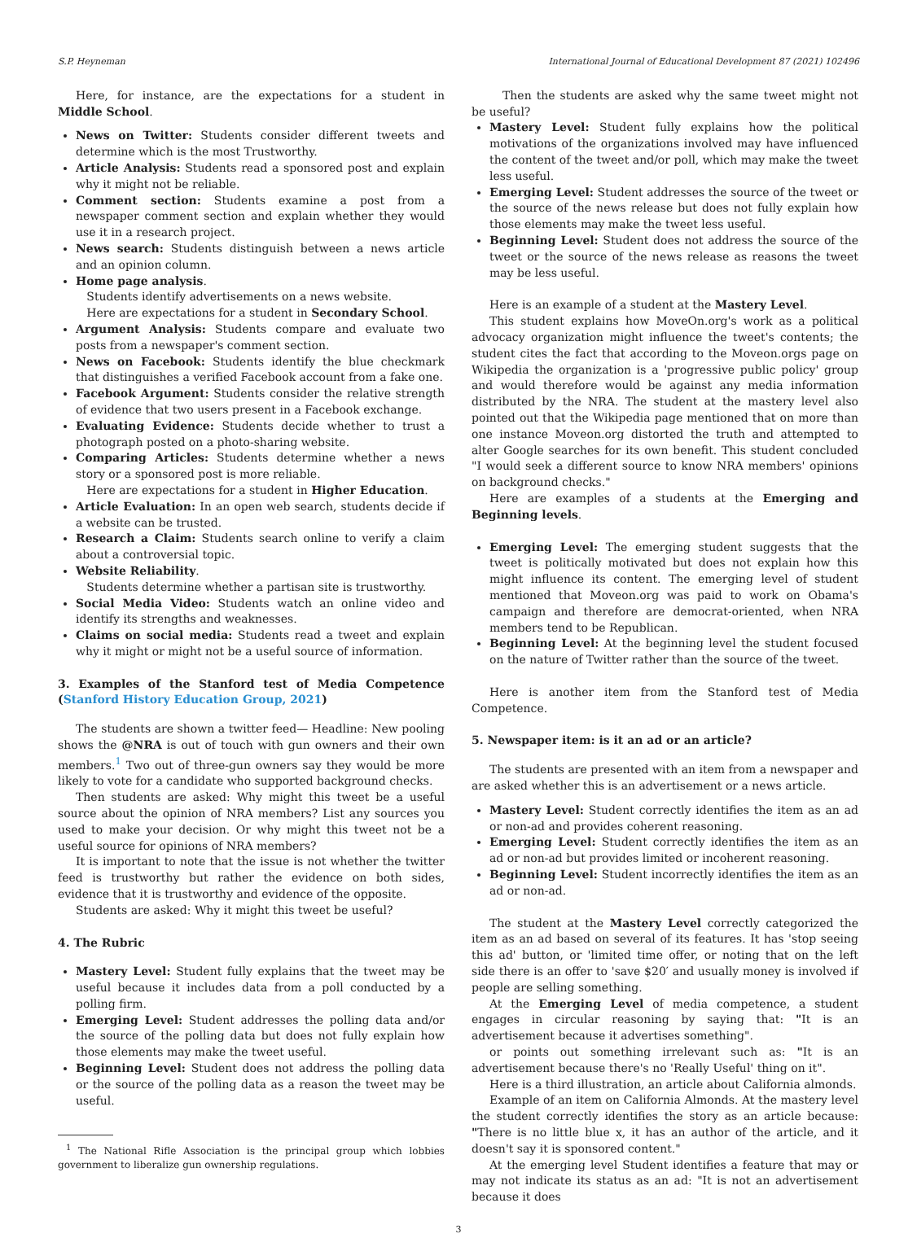S.P. Heyneman International Journal of Educational Development 87 (2021) 102496
Here, for instance, are the expectations for a student in Middle School.
News on Twitter: Students consider different tweets and determine which is the most Trustworthy.
Article Analysis: Students read a sponsored post and explain why it might not be reliable.
Comment section: Students examine a post from a newspaper comment section and explain whether they would use it in a research project.
News search: Students distinguish between a news article and an opinion column.
Home page analysis.
Students identify advertisements on a news website.
Here are expectations for a student in Secondary School.
Argument Analysis: Students compare and evaluate two posts from a newspaper's comment section.
News on Facebook: Students identify the blue checkmark that distinguishes a verified Facebook account from a fake one.
Facebook Argument: Students consider the relative strength of evidence that two users present in a Facebook exchange.
Evaluating Evidence: Students decide whether to trust a photograph posted on a photo-sharing website.
Comparing Articles: Students determine whether a news story or a sponsored post is more reliable.
Here are expectations for a student in Higher Education.
Article Evaluation: In an open web search, students decide if a website can be trusted.
Research a Claim: Students search online to verify a claim about a controversial topic.
Website Reliability.
Students determine whether a partisan site is trustworthy.
Social Media Video: Students watch an online video and identify its strengths and weaknesses.
Claims on social media: Students read a tweet and explain why it might or might not be a useful source of information.
3. Examples of the Stanford test of Media Competence (Stanford History Education Group, 2021)
The students are shown a twitter feed— Headline: New pooling shows the @NRA is out of touch with gun owners and their own members.<sup>1</sup> Two out of three-gun owners say they would be more likely to vote for a candidate who supported background checks.
Then students are asked: Why might this tweet be a useful source about the opinion of NRA members? List any sources you used to make your decision. Or why might this tweet not be a useful source for opinions of NRA members?
It is important to note that the issue is not whether the twitter feed is trustworthy but rather the evidence on both sides, evidence that it is trustworthy and evidence of the opposite.
Students are asked: Why it might this tweet be useful?
4. The Rubric
Mastery Level: Student fully explains that the tweet may be useful because it includes data from a poll conducted by a polling firm.
Emerging Level: Student addresses the polling data and/or the source of the polling data but does not fully explain how those elements may make the tweet useful.
Beginning Level: Student does not address the polling data or the source of the polling data as a reason the tweet may be useful.
<sup>1</sup> The National Rifle Association is the principal group which lobbies government to liberalize gun ownership regulations.
Then the students are asked why the same tweet might not be useful?
Mastery Level: Student fully explains how the political motivations of the organizations involved may have influenced the content of the tweet and/or poll, which may make the tweet less useful.
Emerging Level: Student addresses the source of the tweet or the source of the news release but does not fully explain how those elements may make the tweet less useful.
Beginning Level: Student does not address the source of the tweet or the source of the news release as reasons the tweet may be less useful.
Here is an example of a student at the Mastery Level.
This student explains how MoveOn.org's work as a political advocacy organization might influence the tweet's contents; the student cites the fact that according to the Moveon.orgs page on Wikipedia the organization is a 'progressive public policy' group and would therefore would be against any media information distributed by the NRA. The student at the mastery level also pointed out that the Wikipedia page mentioned that on more than one instance Moveon.org distorted the truth and attempted to alter Google searches for its own benefit. This student concluded "I would seek a different source to know NRA members' opinions on background checks."
Here are examples of a students at the Emerging and Beginning levels.
Emerging Level: The emerging student suggests that the tweet is politically motivated but does not explain how this might influence its content. The emerging level of student mentioned that Moveon.org was paid to work on Obama's campaign and therefore are democrat-oriented, when NRA members tend to be Republican.
Beginning Level: At the beginning level the student focused on the nature of Twitter rather than the source of the tweet.
Here is another item from the Stanford test of Media Competence.
5. Newspaper item: is it an ad or an article?
The students are presented with an item from a newspaper and are asked whether this is an advertisement or a news article.
Mastery Level: Student correctly identifies the item as an ad or non-ad and provides coherent reasoning.
Emerging Level: Student correctly identifies the item as an ad or non-ad but provides limited or incoherent reasoning.
Beginning Level: Student incorrectly identifies the item as an ad or non-ad.
The student at the Mastery Level correctly categorized the item as an ad based on several of its features. It has 'stop seeing this ad' button, or 'limited time offer, or noting that on the left side there is an offer to 'save $20′ and usually money is involved if people are selling something.
At the Emerging Level of media competence, a student engages in circular reasoning by saying that: "It is an advertisement because it advertises something".
or points out something irrelevant such as: "It is an advertisement because there's no 'Really Useful' thing on it".
Here is a third illustration, an article about California almonds.
Example of an item on California Almonds. At the mastery level the student correctly identifies the story as an article because: "There is no little blue x, it has an author of the article, and it doesn't say it is sponsored content."
At the emerging level Student identifies a feature that may or may not indicate its status as an ad: "It is not an advertisement because it does
3